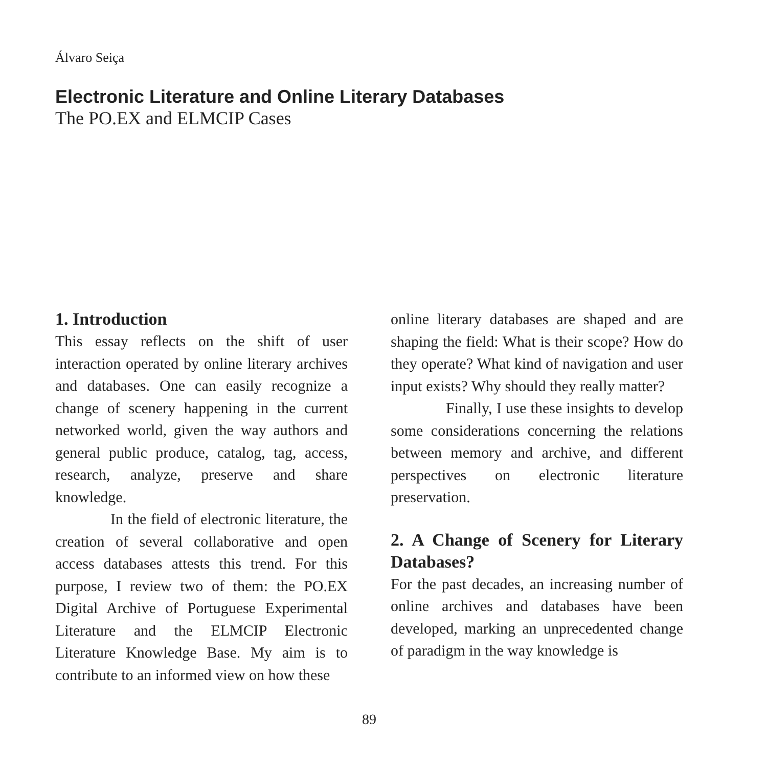Álvaro Seiça
Electronic Literature and Online Literary Databases
The PO.EX and ELMCIP Cases
1. Introduction
This essay reflects on the shift of user interaction operated by online literary archives and databases. One can easily recognize a change of scenery happening in the current networked world, given the way authors and general public produce, catalog, tag, access, research, analyze, preserve and share knowledge.
In the field of electronic literature, the creation of several collaborative and open access databases attests this trend. For this purpose, I review two of them: the PO.EX Digital Archive of Portuguese Experimental Literature and the ELMCIP Electronic Literature Knowledge Base. My aim is to contribute to an informed view on how these
online literary databases are shaped and are shaping the field: What is their scope? How do they operate? What kind of navigation and user input exists? Why should they really matter?
Finally, I use these insights to develop some considerations concerning the relations between memory and archive, and different perspectives on electronic literature preservation.
2. A Change of Scenery for Literary Databases?
For the past decades, an increasing number of online archives and databases have been developed, marking an unprecedented change of paradigm in the way knowledge is
89